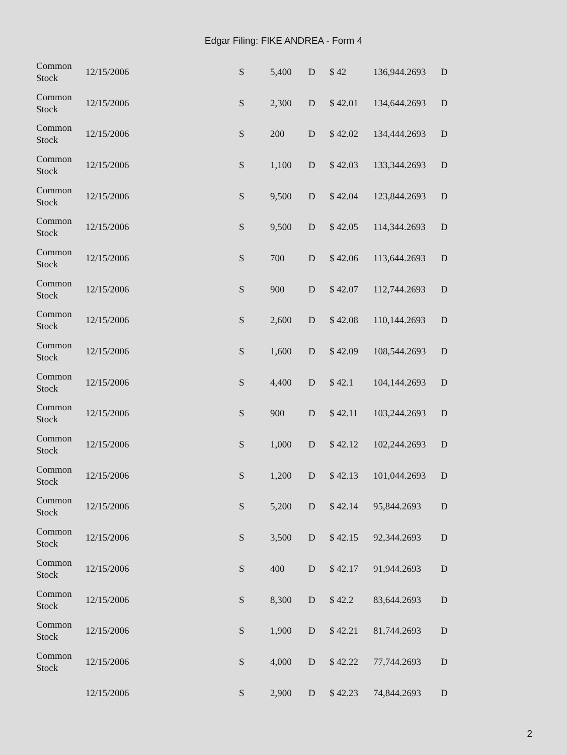Edgar Filing: FIKE ANDREA - Form 4
| Common Stock | 12/15/2006 | S | 5,400 | D | $ 42 | 136,944.2693 | D |
| Common Stock | 12/15/2006 | S | 2,300 | D | $ 42.01 | 134,644.2693 | D |
| Common Stock | 12/15/2006 | S | 200 | D | $ 42.02 | 134,444.2693 | D |
| Common Stock | 12/15/2006 | S | 1,100 | D | $ 42.03 | 133,344.2693 | D |
| Common Stock | 12/15/2006 | S | 9,500 | D | $ 42.04 | 123,844.2693 | D |
| Common Stock | 12/15/2006 | S | 9,500 | D | $ 42.05 | 114,344.2693 | D |
| Common Stock | 12/15/2006 | S | 700 | D | $ 42.06 | 113,644.2693 | D |
| Common Stock | 12/15/2006 | S | 900 | D | $ 42.07 | 112,744.2693 | D |
| Common Stock | 12/15/2006 | S | 2,600 | D | $ 42.08 | 110,144.2693 | D |
| Common Stock | 12/15/2006 | S | 1,600 | D | $ 42.09 | 108,544.2693 | D |
| Common Stock | 12/15/2006 | S | 4,400 | D | $ 42.1 | 104,144.2693 | D |
| Common Stock | 12/15/2006 | S | 900 | D | $ 42.11 | 103,244.2693 | D |
| Common Stock | 12/15/2006 | S | 1,000 | D | $ 42.12 | 102,244.2693 | D |
| Common Stock | 12/15/2006 | S | 1,200 | D | $ 42.13 | 101,044.2693 | D |
| Common Stock | 12/15/2006 | S | 5,200 | D | $ 42.14 | 95,844.2693 | D |
| Common Stock | 12/15/2006 | S | 3,500 | D | $ 42.15 | 92,344.2693 | D |
| Common Stock | 12/15/2006 | S | 400 | D | $ 42.17 | 91,944.2693 | D |
| Common Stock | 12/15/2006 | S | 8,300 | D | $ 42.2 | 83,644.2693 | D |
| Common Stock | 12/15/2006 | S | 1,900 | D | $ 42.21 | 81,744.2693 | D |
| Common Stock | 12/15/2006 | S | 4,000 | D | $ 42.22 | 77,744.2693 | D |
| | 12/15/2006 | S | 2,900 | D | $ 42.23 | 74,844.2693 | D |
2